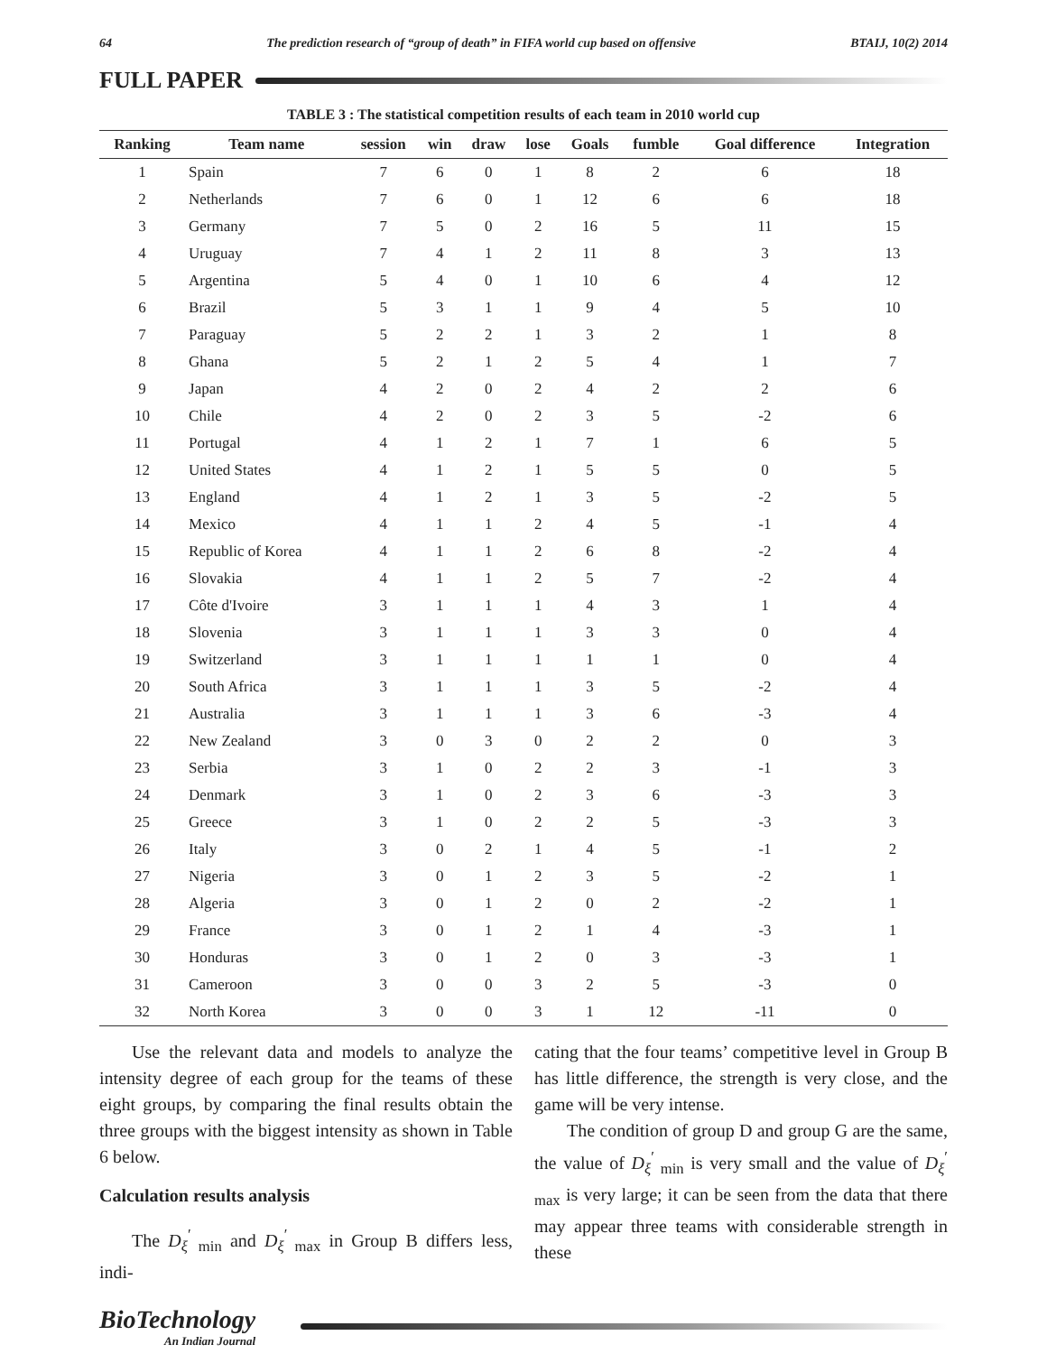64 The prediction research of “group of death” in FIFA world cup based on offensive BTAIJ, 10(2) 2014
FULL PAPER
TABLE 3 : The statistical competition results of each team in 2010 world cup
| Ranking | Team name | session | win | draw | lose | Goals | fumble | Goal difference | Integration |
| --- | --- | --- | --- | --- | --- | --- | --- | --- | --- |
| 1 | Spain | 7 | 6 | 0 | 1 | 8 | 2 | 6 | 18 |
| 2 | Netherlands | 7 | 6 | 0 | 1 | 12 | 6 | 6 | 18 |
| 3 | Germany | 7 | 5 | 0 | 2 | 16 | 5 | 11 | 15 |
| 4 | Uruguay | 7 | 4 | 1 | 2 | 11 | 8 | 3 | 13 |
| 5 | Argentina | 5 | 4 | 0 | 1 | 10 | 6 | 4 | 12 |
| 6 | Brazil | 5 | 3 | 1 | 1 | 9 | 4 | 5 | 10 |
| 7 | Paraguay | 5 | 2 | 2 | 1 | 3 | 2 | 1 | 8 |
| 8 | Ghana | 5 | 2 | 1 | 2 | 5 | 4 | 1 | 7 |
| 9 | Japan | 4 | 2 | 0 | 2 | 4 | 2 | 2 | 6 |
| 10 | Chile | 4 | 2 | 0 | 2 | 3 | 5 | -2 | 6 |
| 11 | Portugal | 4 | 1 | 2 | 1 | 7 | 1 | 6 | 5 |
| 12 | United States | 4 | 1 | 2 | 1 | 5 | 5 | 0 | 5 |
| 13 | England | 4 | 1 | 2 | 1 | 3 | 5 | -2 | 5 |
| 14 | Mexico | 4 | 1 | 1 | 2 | 4 | 5 | -1 | 4 |
| 15 | Republic of Korea | 4 | 1 | 1 | 2 | 6 | 8 | -2 | 4 |
| 16 | Slovakia | 4 | 1 | 1 | 2 | 5 | 7 | -2 | 4 |
| 17 | Côte d'Ivoire | 3 | 1 | 1 | 1 | 4 | 3 | 1 | 4 |
| 18 | Slovenia | 3 | 1 | 1 | 1 | 3 | 3 | 0 | 4 |
| 19 | Switzerland | 3 | 1 | 1 | 1 | 1 | 1 | 0 | 4 |
| 20 | South Africa | 3 | 1 | 1 | 1 | 3 | 5 | -2 | 4 |
| 21 | Australia | 3 | 1 | 1 | 1 | 3 | 6 | -3 | 4 |
| 22 | New Zealand | 3 | 0 | 3 | 0 | 2 | 2 | 0 | 3 |
| 23 | Serbia | 3 | 1 | 0 | 2 | 2 | 3 | -1 | 3 |
| 24 | Denmark | 3 | 1 | 0 | 2 | 3 | 6 | -3 | 3 |
| 25 | Greece | 3 | 1 | 0 | 2 | 2 | 5 | -3 | 3 |
| 26 | Italy | 3 | 0 | 2 | 1 | 4 | 5 | -1 | 2 |
| 27 | Nigeria | 3 | 0 | 1 | 2 | 3 | 5 | -2 | 1 |
| 28 | Algeria | 3 | 0 | 1 | 2 | 0 | 2 | -2 | 1 |
| 29 | France | 3 | 0 | 1 | 2 | 1 | 4 | -3 | 1 |
| 30 | Honduras | 3 | 0 | 1 | 2 | 0 | 3 | -3 | 1 |
| 31 | Cameroon | 3 | 0 | 0 | 3 | 2 | 5 | -3 | 0 |
| 32 | North Korea | 3 | 0 | 0 | 3 | 1 | 12 | -11 | 0 |
Use the relevant data and models to analyze the intensity degree of each group for the teams of these eight groups, by comparing the final results obtain the three groups with the biggest intensity as shown in Table 6 below.
Calculation results analysis
The D<sub>ξ</sub><sup>′</sup><sub>min</sub> and D<sub>ξ</sub><sup>′</sup><sub>max</sub> in Group B differs less, indi-
cating that the four teams’ competitive level in Group B has little difference, the strength is very close, and the game will be very intense.
The condition of group D and group G are the same, the value of D<sub>ξ</sub><sup>′</sup><sub>min</sub> is very small and the value of D<sub>ξ</sub><sup>′</sup><sub>max</sub> is very large; it can be seen from the data that there may appear three teams with considerable strength in these
BioTechnology
An Indian Journal